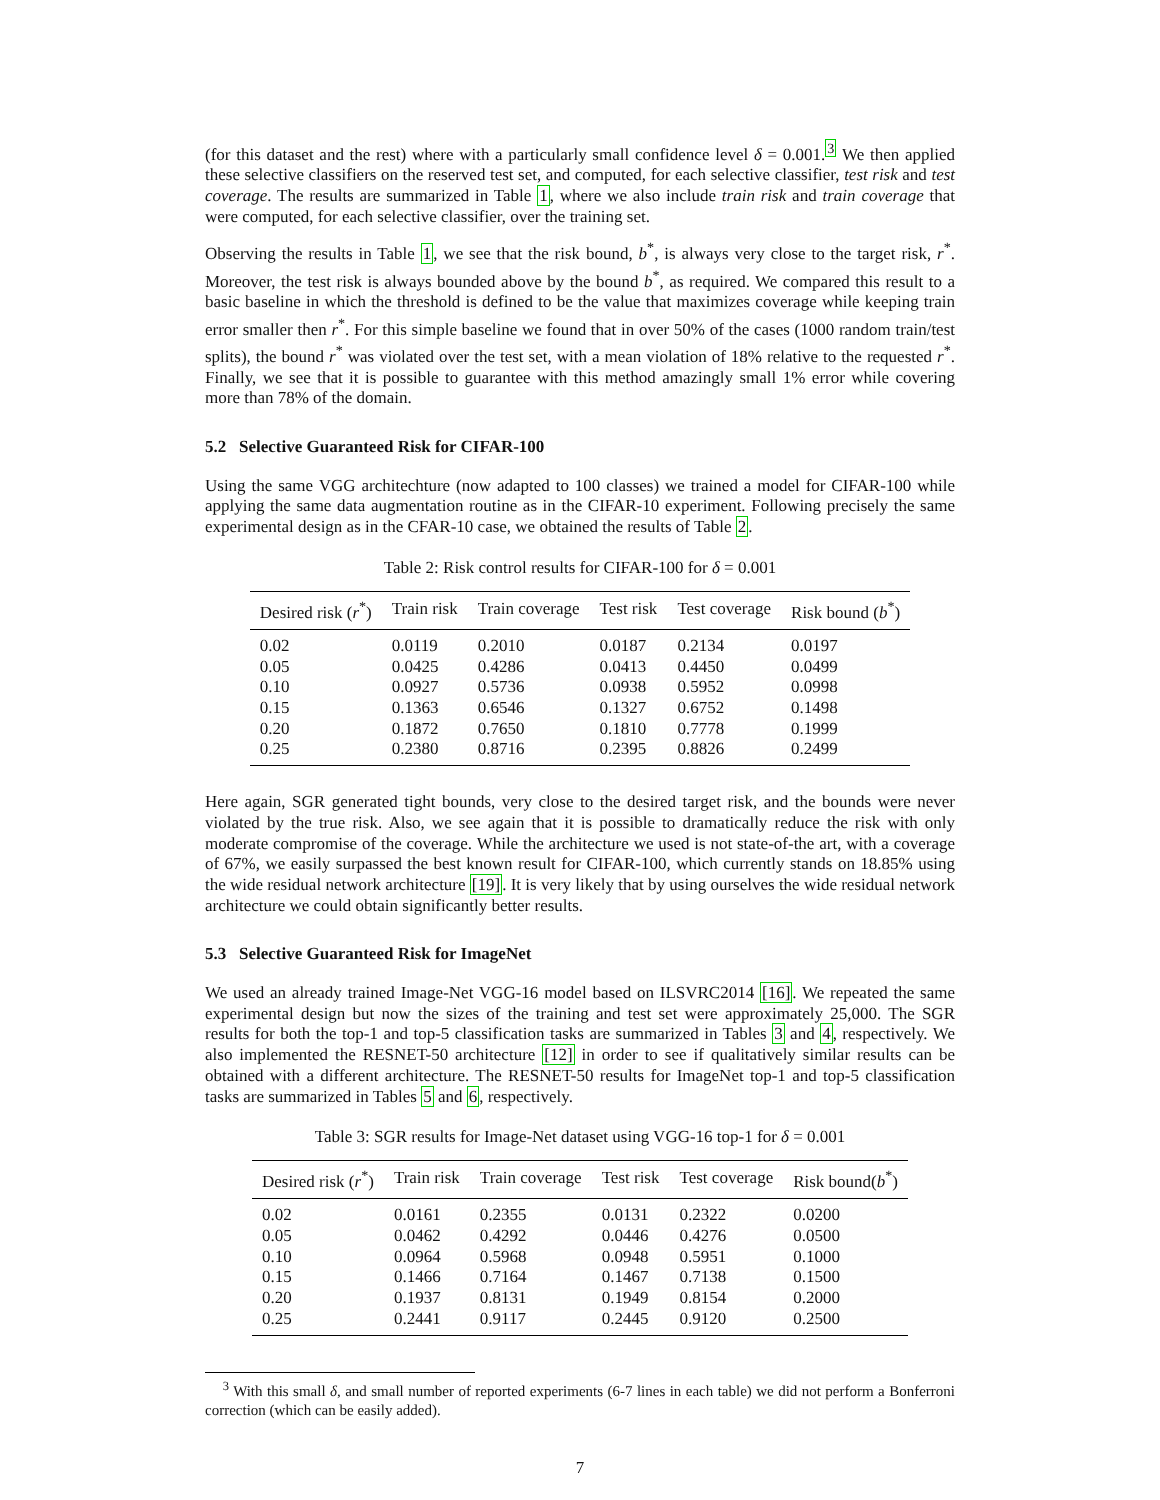(for this dataset and the rest) where with a particularly small confidence level δ = 0.001.<sup>3</sup> We then applied these selective classifiers on the reserved test set, and computed, for each selective classifier, test risk and test coverage. The results are summarized in Table 1, where we also include train risk and train coverage that were computed, for each selective classifier, over the training set.
Observing the results in Table 1, we see that the risk bound, b<sup>*</sup>, is always very close to the target risk, r<sup>*</sup>. Moreover, the test risk is always bounded above by the bound b<sup>*</sup>, as required. We compared this result to a basic baseline in which the threshold is defined to be the value that maximizes coverage while keeping train error smaller then r<sup>*</sup>. For this simple baseline we found that in over 50% of the cases (1000 random train/test splits), the bound r<sup>*</sup> was violated over the test set, with a mean violation of 18% relative to the requested r<sup>*</sup>. Finally, we see that it is possible to guarantee with this method amazingly small 1% error while covering more than 78% of the domain.
5.2 Selective Guaranteed Risk for CIFAR-100
Using the same VGG architechture (now adapted to 100 classes) we trained a model for CIFAR-100 while applying the same data augmentation routine as in the CIFAR-10 experiment. Following precisely the same experimental design as in the CFAR-10 case, we obtained the results of Table 2.
Table 2: Risk control results for CIFAR-100 for δ = 0.001
| Desired risk ( r<sup>*</sup>) | Train risk | Train coverage | Test risk | Test coverage | Risk bound ( b<sup>*</sup>) |
| --- | --- | --- | --- | --- | --- |
| 0.02 | 0.0119 | 0.2010 | 0.0187 | 0.2134 | 0.0197 |
| 0.05 | 0.0425 | 0.4286 | 0.0413 | 0.4450 | 0.0499 |
| 0.10 | 0.0927 | 0.5736 | 0.0938 | 0.5952 | 0.0998 |
| 0.15 | 0.1363 | 0.6546 | 0.1327 | 0.6752 | 0.1498 |
| 0.20 | 0.1872 | 0.7650 | 0.1810 | 0.7778 | 0.1999 |
| 0.25 | 0.2380 | 0.8716 | 0.2395 | 0.8826 | 0.2499 |
Here again, SGR generated tight bounds, very close to the desired target risk, and the bounds were never violated by the true risk. Also, we see again that it is possible to dramatically reduce the risk with only moderate compromise of the coverage. While the architecture we used is not state-of-the art, with a coverage of 67%, we easily surpassed the best known result for CIFAR-100, which currently stands on 18.85% using the wide residual network architecture [19]. It is very likely that by using ourselves the wide residual network architecture we could obtain significantly better results.
5.3 Selective Guaranteed Risk for ImageNet
We used an already trained Image-Net VGG-16 model based on ILSVRC2014 [16]. We repeated the same experimental design but now the sizes of the training and test set were approximately 25,000. The SGR results for both the top-1 and top-5 classification tasks are summarized in Tables 3 and 4, respectively. We also implemented the RESNET-50 architecture [12] in order to see if qualitatively similar results can be obtained with a different architecture. The RESNET-50 results for ImageNet top-1 and top-5 classification tasks are summarized in Tables 5 and 6, respectively.
Table 3: SGR results for Image-Net dataset using VGG-16 top-1 for δ = 0.001
| Desired risk ( r<sup>*</sup>) | Train risk | Train coverage | Test risk | Test coverage | Risk bound( b<sup>*</sup>) |
| --- | --- | --- | --- | --- | --- |
| 0.02 | 0.0161 | 0.2355 | 0.0131 | 0.2322 | 0.0200 |
| 0.05 | 0.0462 | 0.4292 | 0.0446 | 0.4276 | 0.0500 |
| 0.10 | 0.0964 | 0.5968 | 0.0948 | 0.5951 | 0.1000 |
| 0.15 | 0.1466 | 0.7164 | 0.1467 | 0.7138 | 0.1500 |
| 0.20 | 0.1937 | 0.8131 | 0.1949 | 0.8154 | 0.2000 |
| 0.25 | 0.2441 | 0.9117 | 0.2445 | 0.9120 | 0.2500 |
<sup>3</sup> With this small δ, and small number of reported experiments (6-7 lines in each table) we did not perform a Bonferroni correction (which can be easily added).
7